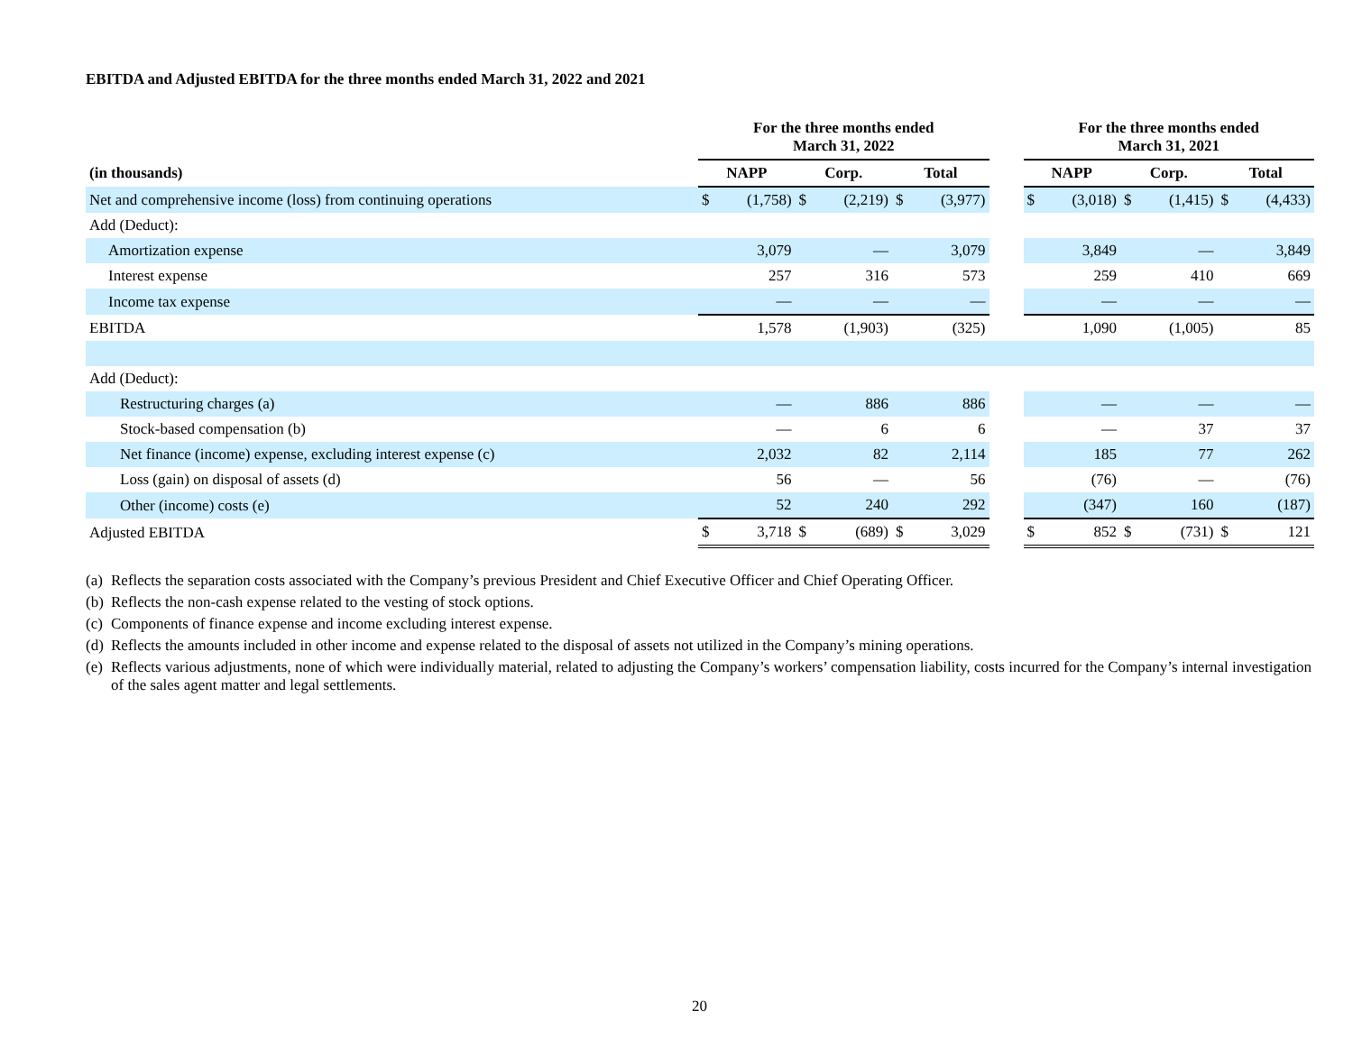EBITDA and Adjusted EBITDA for the three months ended March 31, 2022 and 2021
| | For the three months ended March 31, 2022 | | | | | | | For the three months ended March 31, 2021 | | | | | |
| --- | --- | --- | --- | --- | --- | --- | --- | --- | --- | --- | --- | --- | --- |
| (in thousands) | NAPP | | Corp. | | Total | | | NAPP | | Corp. | | Total | |
| Net and comprehensive income (loss) from continuing operations | $ | (1,758) | $ | (2,219) | $ | (3,977) | | $ | (3,018) | $ | (1,415) | $ | (4,433) |
| Add (Deduct): | | | | | | | | | | | | | |
| Amortization expense | | 3,079 | | — | | 3,079 | | | 3,849 | | — | | 3,849 |
| Interest expense | | 257 | | 316 | | 573 | | | 259 | | 410 | | 669 |
| Income tax expense | | — | | — | | — | | | — | | — | | — |
| EBITDA | | 1,578 | | (1,903) | | (325) | | | 1,090 | | (1,005) | | 85 |
| Add (Deduct): | | | | | | | | | | | | | |
| Restructuring charges (a) | | — | | 886 | | 886 | | | — | | — | | — |
| Stock-based compensation (b) | | — | | 6 | | 6 | | | — | | 37 | | 37 |
| Net finance (income) expense, excluding interest expense (c) | | 2,032 | | 82 | | 2,114 | | | 185 | | 77 | | 262 |
| Loss (gain) on disposal of assets (d) | | 56 | | — | | 56 | | | (76) | | — | | (76) |
| Other (income) costs (e) | | 52 | | 240 | | 292 | | | (347) | | 160 | | (187) |
| Adjusted EBITDA | $ | 3,718 | $ | (689) | $ | 3,029 | | $ | 852 | $ | (731) | $ | 121 |
(a) Reflects the separation costs associated with the Company’s previous President and Chief Executive Officer and Chief Operating Officer.
(b) Reflects the non-cash expense related to the vesting of stock options.
(c) Components of finance expense and income excluding interest expense.
(d) Reflects the amounts included in other income and expense related to the disposal of assets not utilized in the Company’s mining operations.
(e) Reflects various adjustments, none of which were individually material, related to adjusting the Company’s workers’ compensation liability, costs incurred for the Company’s internal investigation of the sales agent matter and legal settlements.
20